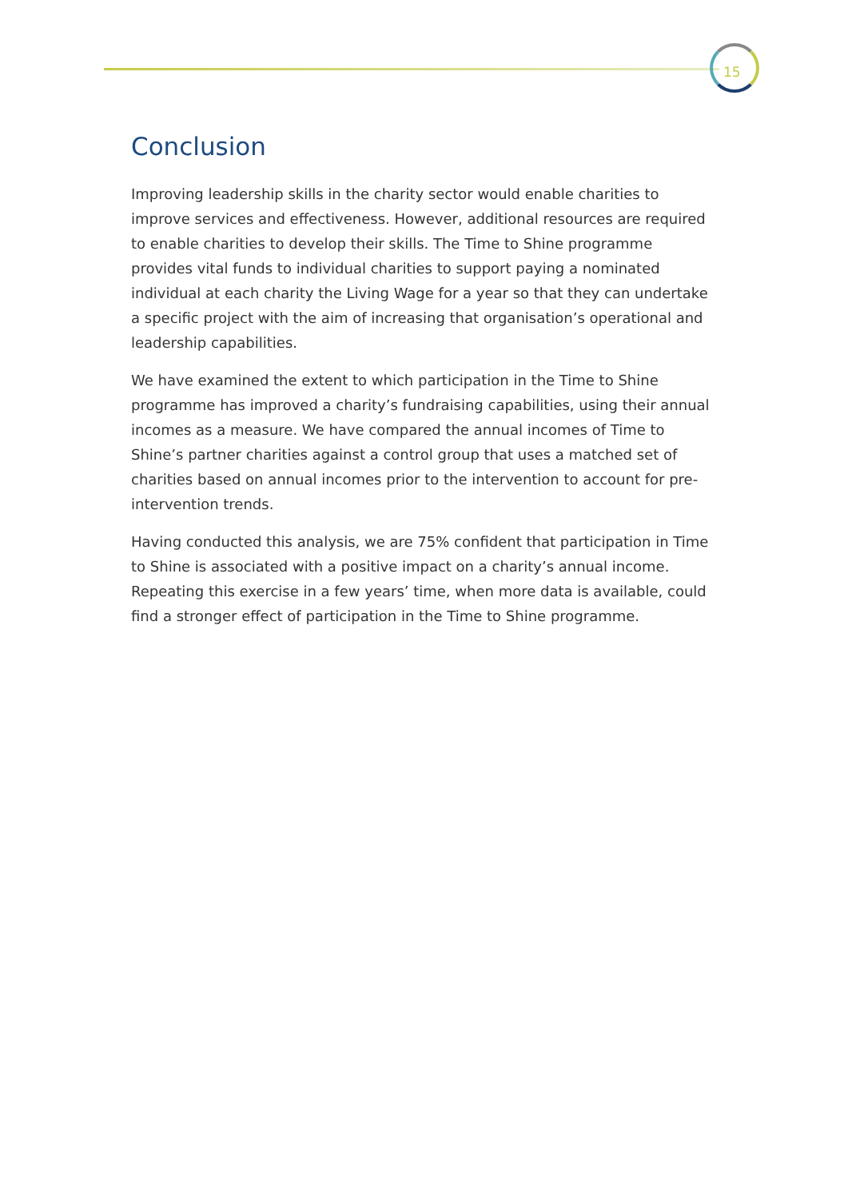15
Conclusion
Improving leadership skills in the charity sector would enable charities to improve services and effectiveness. However, additional resources are required to enable charities to develop their skills. The Time to Shine programme provides vital funds to individual charities to support paying a nominated individual at each charity the Living Wage for a year so that they can undertake a specific project with the aim of increasing that organisation’s operational and leadership capabilities.
We have examined the extent to which participation in the Time to Shine programme has improved a charity’s fundraising capabilities, using their annual incomes as a measure. We have compared the annual incomes of Time to Shine’s partner charities against a control group that uses a matched set of charities based on annual incomes prior to the intervention to account for pre-intervention trends.
Having conducted this analysis, we are 75% confident that participation in Time to Shine is associated with a positive impact on a charity’s annual income. Repeating this exercise in a few years’ time, when more data is available, could find a stronger effect of participation in the Time to Shine programme.